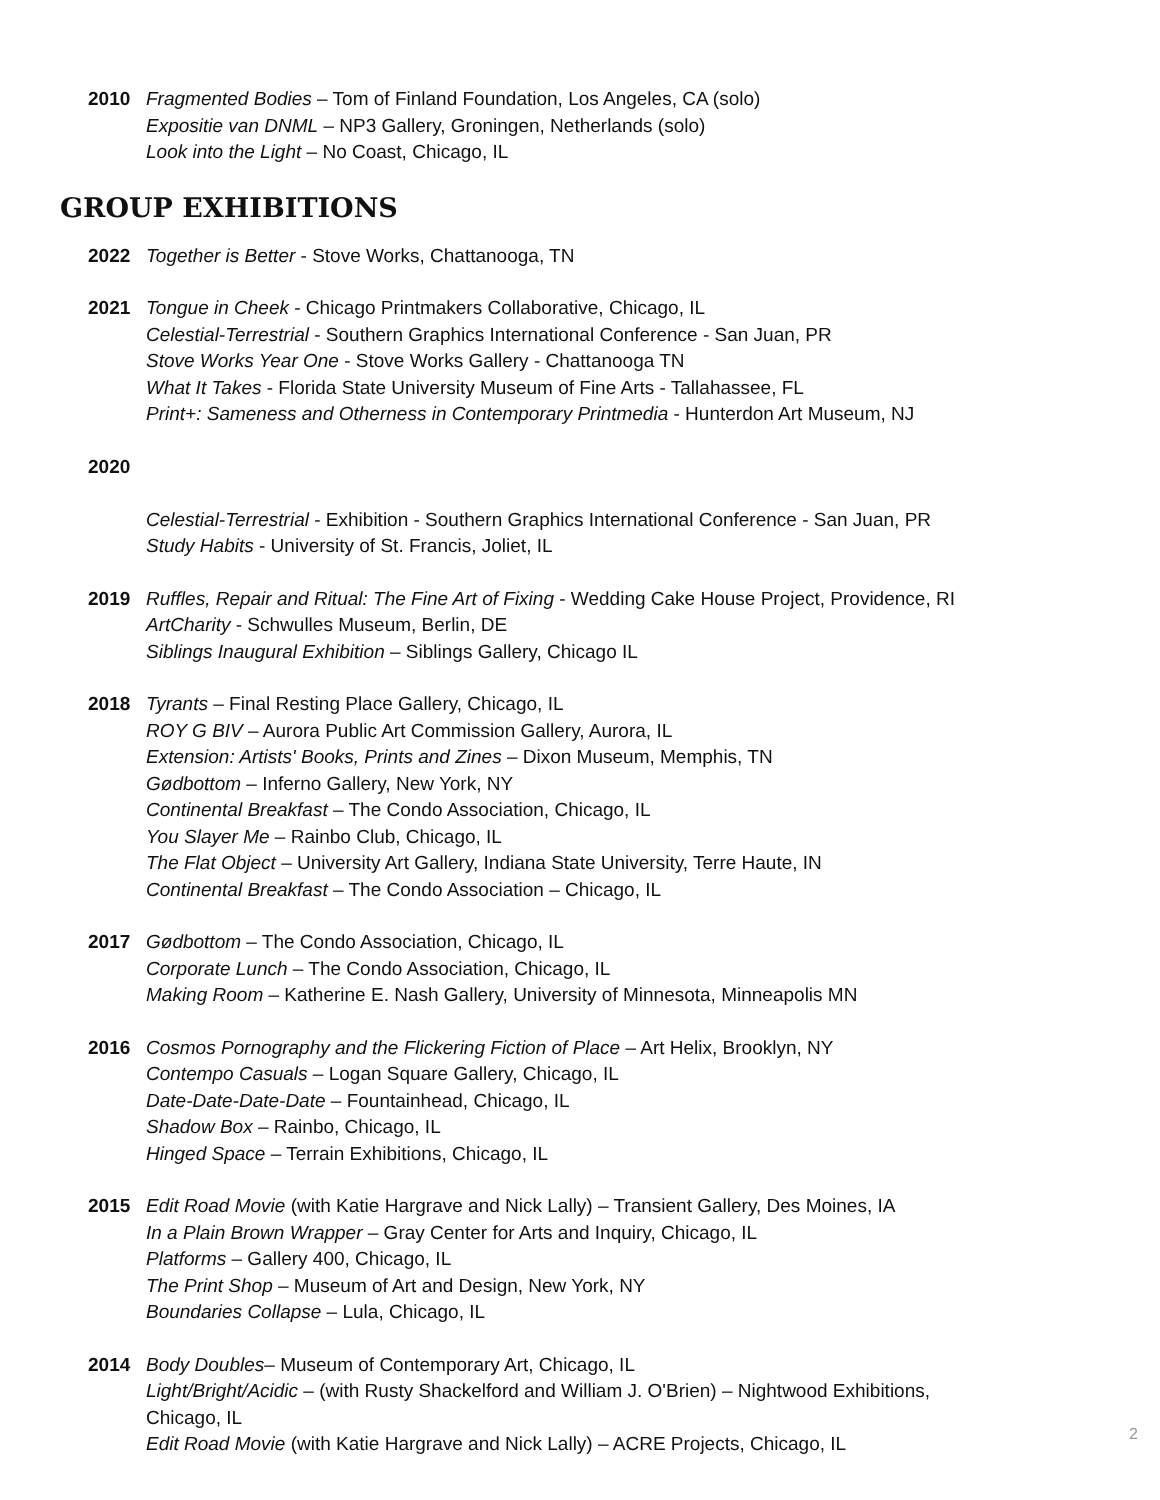2010 Fragmented Bodies – Tom of Finland Foundation, Los Angeles, CA (solo)
Expositie van DNML – NP3 Gallery, Groningen, Netherlands (solo)
Look into the Light – No Coast, Chicago, IL
GROUP EXHIBITIONS
2022 Together is Better - Stove Works, Chattanooga, TN
2021 Tongue in Cheek - Chicago Printmakers Collaborative, Chicago, IL
Celestial-Terrestrial - Southern Graphics International Conference - San Juan, PR
Stove Works Year One - Stove Works Gallery - Chattanooga TN
What It Takes - Florida State University Museum of Fine Arts - Tallahassee, FL
Print+: Sameness and Otherness in Contemporary Printmedia - Hunterdon Art Museum, NJ
2020
Celestial-Terrestrial - Exhibition - Southern Graphics International Conference - San Juan, PR
Study Habits - University of St. Francis, Joliet, IL
2019 Ruffles, Repair and Ritual: The Fine Art of Fixing - Wedding Cake House Project, Providence, RI
ArtCharity - Schwulles Museum, Berlin, DE
Siblings Inaugural Exhibition – Siblings Gallery, Chicago IL
2018 Tyrants – Final Resting Place Gallery, Chicago, IL
ROY G BIV – Aurora Public Art Commission Gallery, Aurora, IL
Extension: Artists' Books, Prints and Zines – Dixon Museum, Memphis, TN
Gødbottom – Inferno Gallery, New York, NY
Continental Breakfast – The Condo Association, Chicago, IL
You Slayer Me – Rainbo Club, Chicago, IL
The Flat Object – University Art Gallery, Indiana State University, Terre Haute, IN
Continental Breakfast – The Condo Association – Chicago, IL
2017 Gødbottom – The Condo Association, Chicago, IL
Corporate Lunch – The Condo Association, Chicago, IL
Making Room – Katherine E. Nash Gallery, University of Minnesota, Minneapolis MN
2016 Cosmos Pornography and the Flickering Fiction of Place – Art Helix, Brooklyn, NY
Contempo Casuals – Logan Square Gallery, Chicago, IL
Date-Date-Date-Date – Fountainhead, Chicago, IL
Shadow Box – Rainbo, Chicago, IL
Hinged Space – Terrain Exhibitions, Chicago, IL
2015 Edit Road Movie (with Katie Hargrave and Nick Lally) – Transient Gallery, Des Moines, IA
In a Plain Brown Wrapper – Gray Center for Arts and Inquiry, Chicago, IL
Platforms – Gallery 400, Chicago, IL
The Print Shop – Museum of Art and Design, New York, NY
Boundaries Collapse – Lula, Chicago, IL
2014 Body Doubles– Museum of Contemporary Art, Chicago, IL
Light/Bright/Acidic – (with Rusty Shackelford and William J. O'Brien) – Nightwood Exhibitions,
Chicago, IL
Edit Road Movie (with Katie Hargrave and Nick Lally) – ACRE Projects, Chicago, IL
2